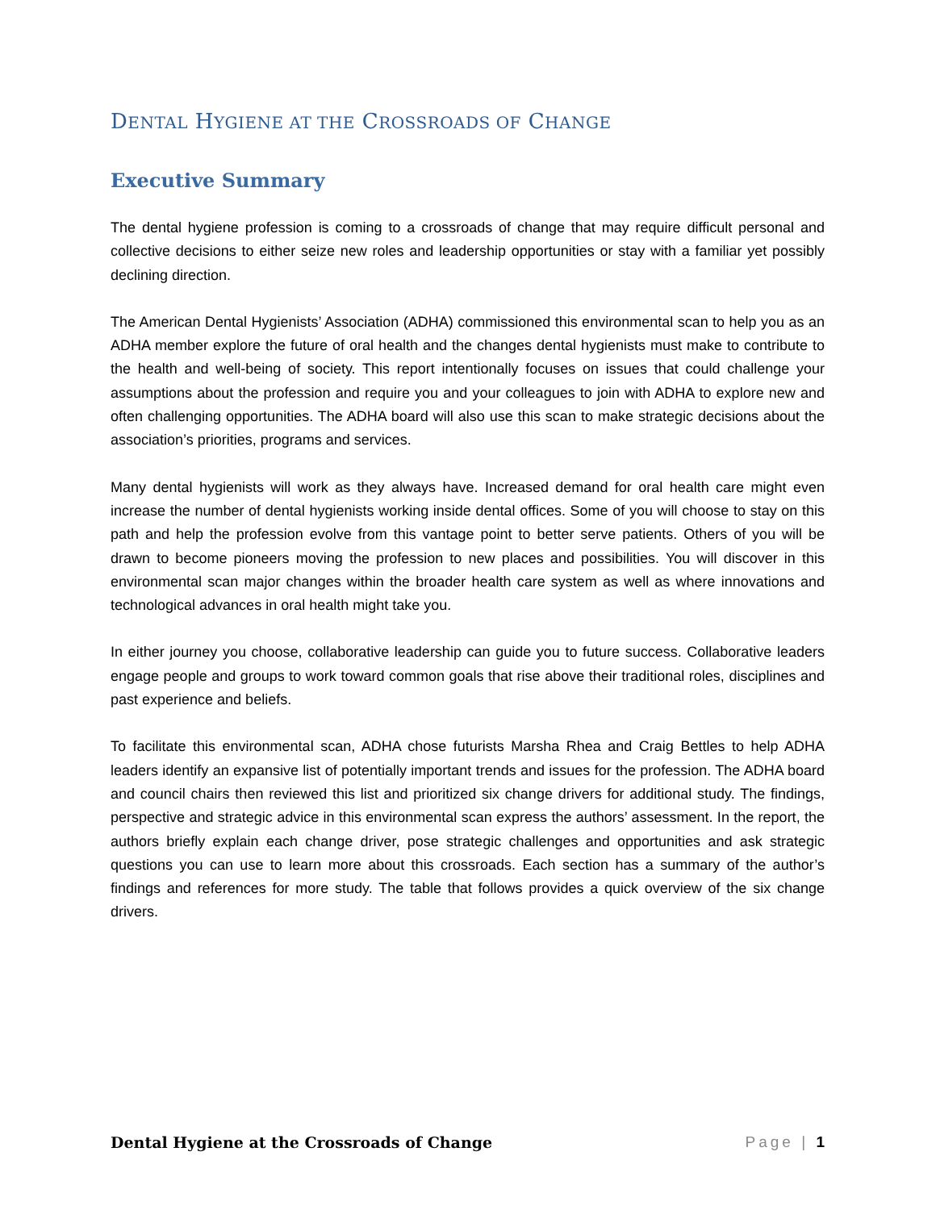DENTAL HYGIENE AT THE CROSSROADS OF CHANGE
Executive Summary
The dental hygiene profession is coming to a crossroads of change that may require difficult personal and collective decisions to either seize new roles and leadership opportunities or stay with a familiar yet possibly declining direction.
The American Dental Hygienists’ Association (ADHA) commissioned this environmental scan to help you as an ADHA member explore the future of oral health and the changes dental hygienists must make to contribute to the health and well-being of society. This report intentionally focuses on issues that could challenge your assumptions about the profession and require you and your colleagues to join with ADHA to explore new and often challenging opportunities. The ADHA board will also use this scan to make strategic decisions about the association’s priorities, programs and services.
Many dental hygienists will work as they always have. Increased demand for oral health care might even increase the number of dental hygienists working inside dental offices. Some of you will choose to stay on this path and help the profession evolve from this vantage point to better serve patients. Others of you will be drawn to become pioneers moving the profession to new places and possibilities. You will discover in this environmental scan major changes within the broader health care system as well as where innovations and technological advances in oral health might take you.
In either journey you choose, collaborative leadership can guide you to future success. Collaborative leaders engage people and groups to work toward common goals that rise above their traditional roles, disciplines and past experience and beliefs.
To facilitate this environmental scan, ADHA chose futurists Marsha Rhea and Craig Bettles to help ADHA leaders identify an expansive list of potentially important trends and issues for the profession. The ADHA board and council chairs then reviewed this list and prioritized six change drivers for additional study. The findings, perspective and strategic advice in this environmental scan express the authors’ assessment. In the report, the authors briefly explain each change driver, pose strategic challenges and opportunities and ask strategic questions you can use to learn more about this crossroads. Each section has a summary of the author’s findings and references for more study. The table that follows provides a quick overview of the six change drivers.
Dental Hygiene at the Crossroads of Change
Page | 1